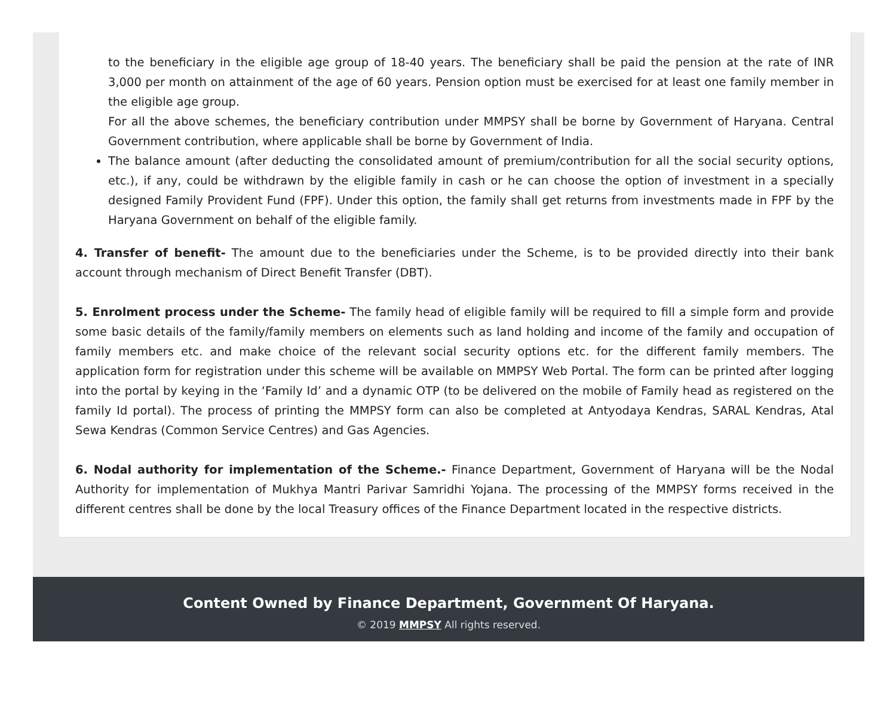to the beneficiary in the eligible age group of 18-40 years. The beneficiary shall be paid the pension at the rate of INR 3,000 per month on attainment of the age of 60 years. Pension option must be exercised for at least one family member in the eligible age group.
For all the above schemes, the beneficiary contribution under MMPSY shall be borne by Government of Haryana. Central Government contribution, where applicable shall be borne by Government of India.
The balance amount (after deducting the consolidated amount of premium/contribution for all the social security options, etc.), if any, could be withdrawn by the eligible family in cash or he can choose the option of investment in a specially designed Family Provident Fund (FPF). Under this option, the family shall get returns from investments made in FPF by the Haryana Government on behalf of the eligible family.
4. Transfer of benefit- The amount due to the beneficiaries under the Scheme, is to be provided directly into their bank account through mechanism of Direct Benefit Transfer (DBT).
5. Enrolment process under the Scheme- The family head of eligible family will be required to fill a simple form and provide some basic details of the family/family members on elements such as land holding and income of the family and occupation of family members etc. and make choice of the relevant social security options etc. for the different family members. The application form for registration under this scheme will be available on MMPSY Web Portal. The form can be printed after logging into the portal by keying in the ‘Family Id’ and a dynamic OTP (to be delivered on the mobile of Family head as registered on the family Id portal). The process of printing the MMPSY form can also be completed at Antyodaya Kendras, SARAL Kendras, Atal Sewa Kendras (Common Service Centres) and Gas Agencies.
6. Nodal authority for implementation of the Scheme.- Finance Department, Government of Haryana will be the Nodal Authority for implementation of Mukhya Mantri Parivar Samridhi Yojana. The processing of the MMPSY forms received in the different centres shall be done by the local Treasury offices of the Finance Department located in the respective districts.
Content Owned by Finance Department, Government Of Haryana.
© 2019 MMPSY All rights reserved.